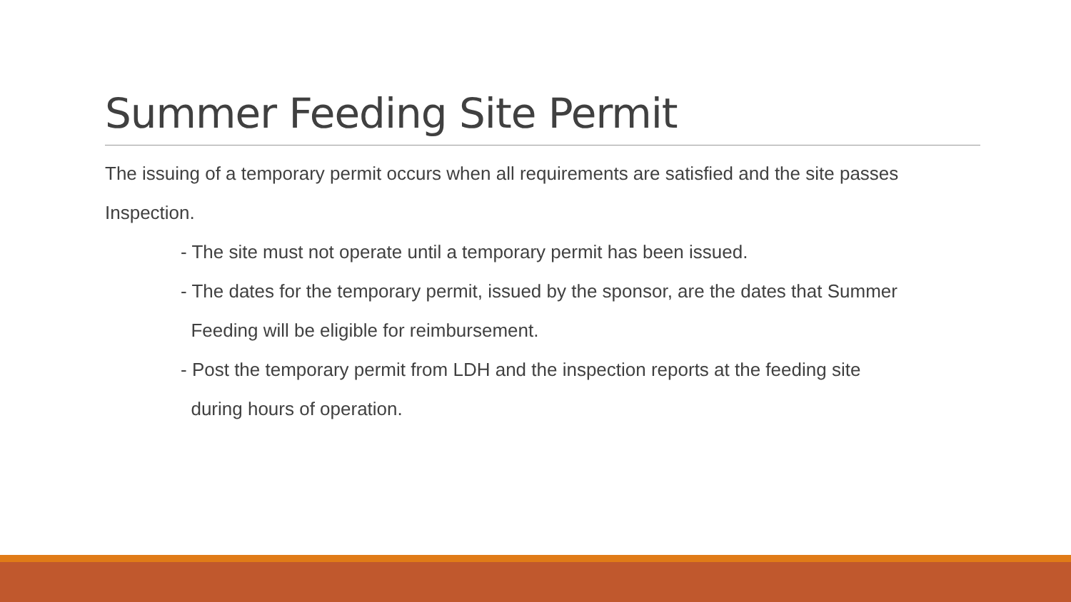Summer Feeding Site Permit
The issuing of a temporary permit occurs when all requirements are satisfied and the site passes Inspection.
- The site must not operate until a temporary permit has been issued.
- The dates for the temporary permit, issued by the sponsor, are the dates that Summer
Feeding will be eligible for reimbursement.
- Post the temporary permit from LDH and the inspection reports at the feeding site
during hours of operation.